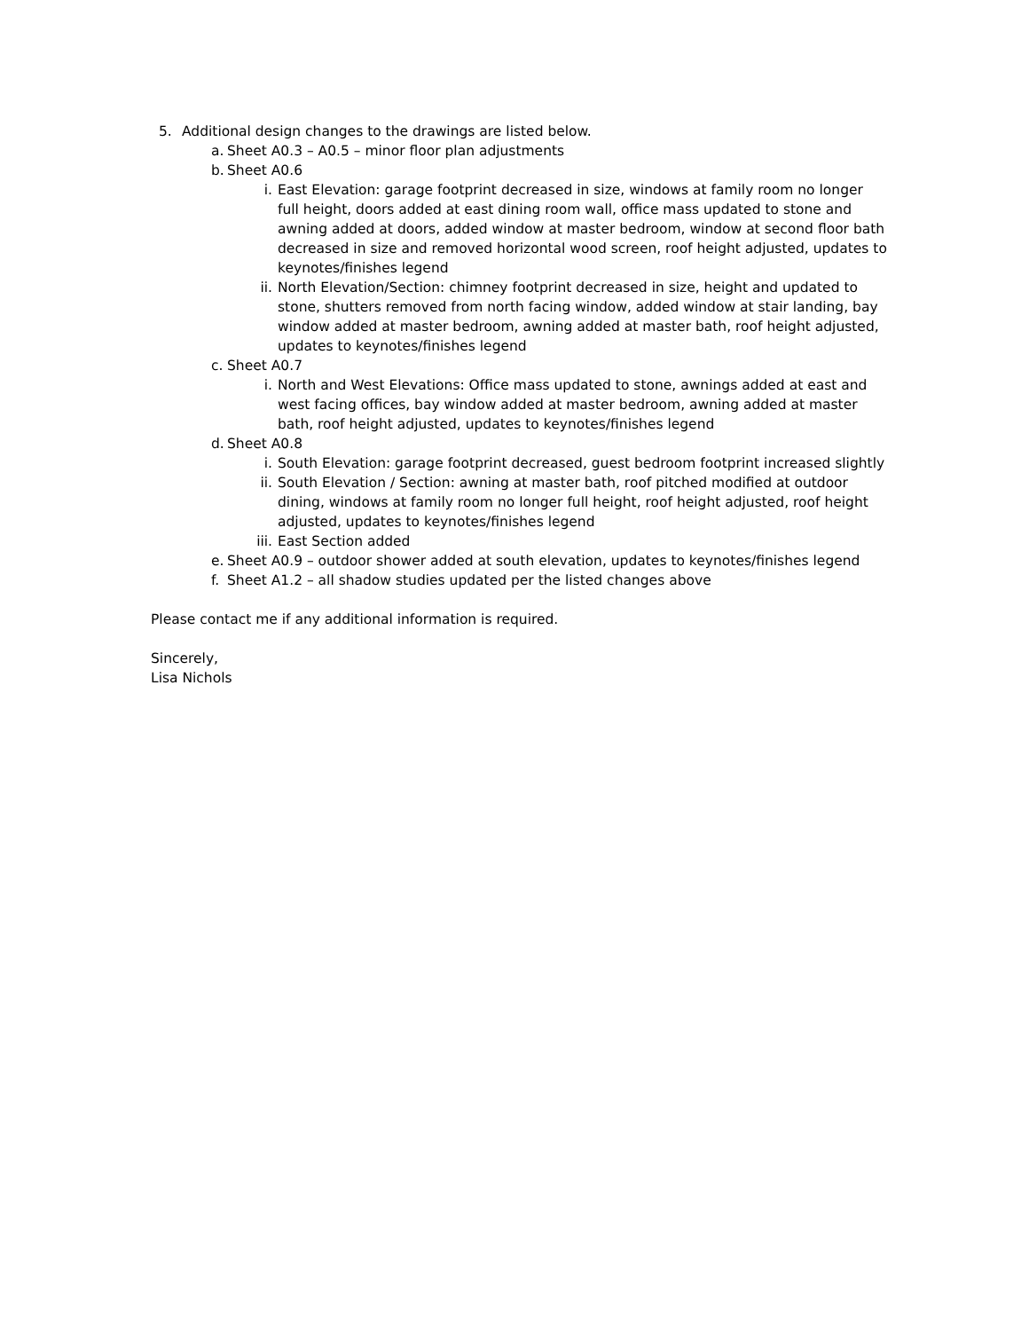5. Additional design changes to the drawings are listed below.
a. Sheet A0.3 – A0.5 – minor floor plan adjustments
b. Sheet A0.6
i. East Elevation: garage footprint decreased in size, windows at family room no longer full height, doors added at east dining room wall, office mass updated to stone and awning added at doors, added window at master bedroom, window at second floor bath decreased in size and removed horizontal wood screen, roof height adjusted, updates to keynotes/finishes legend
ii. North Elevation/Section: chimney footprint decreased in size, height and updated to stone, shutters removed from north facing window, added window at stair landing, bay window added at master bedroom, awning added at master bath, roof height adjusted, updates to keynotes/finishes legend
c. Sheet A0.7
i. North and West Elevations: Office mass updated to stone, awnings added at east and west facing offices, bay window added at master bedroom, awning added at master bath, roof height adjusted, updates to keynotes/finishes legend
d. Sheet A0.8
i. South Elevation: garage footprint decreased, guest bedroom footprint increased slightly
ii. South Elevation / Section: awning at master bath, roof pitched modified at outdoor dining, windows at family room no longer full height, roof height adjusted, roof height adjusted, updates to keynotes/finishes legend
iii. East Section added
e. Sheet A0.9 – outdoor shower added at south elevation, updates to keynotes/finishes legend
f. Sheet A1.2 – all shadow studies updated per the listed changes above
Please contact me if any additional information is required.
Sincerely,
Lisa Nichols